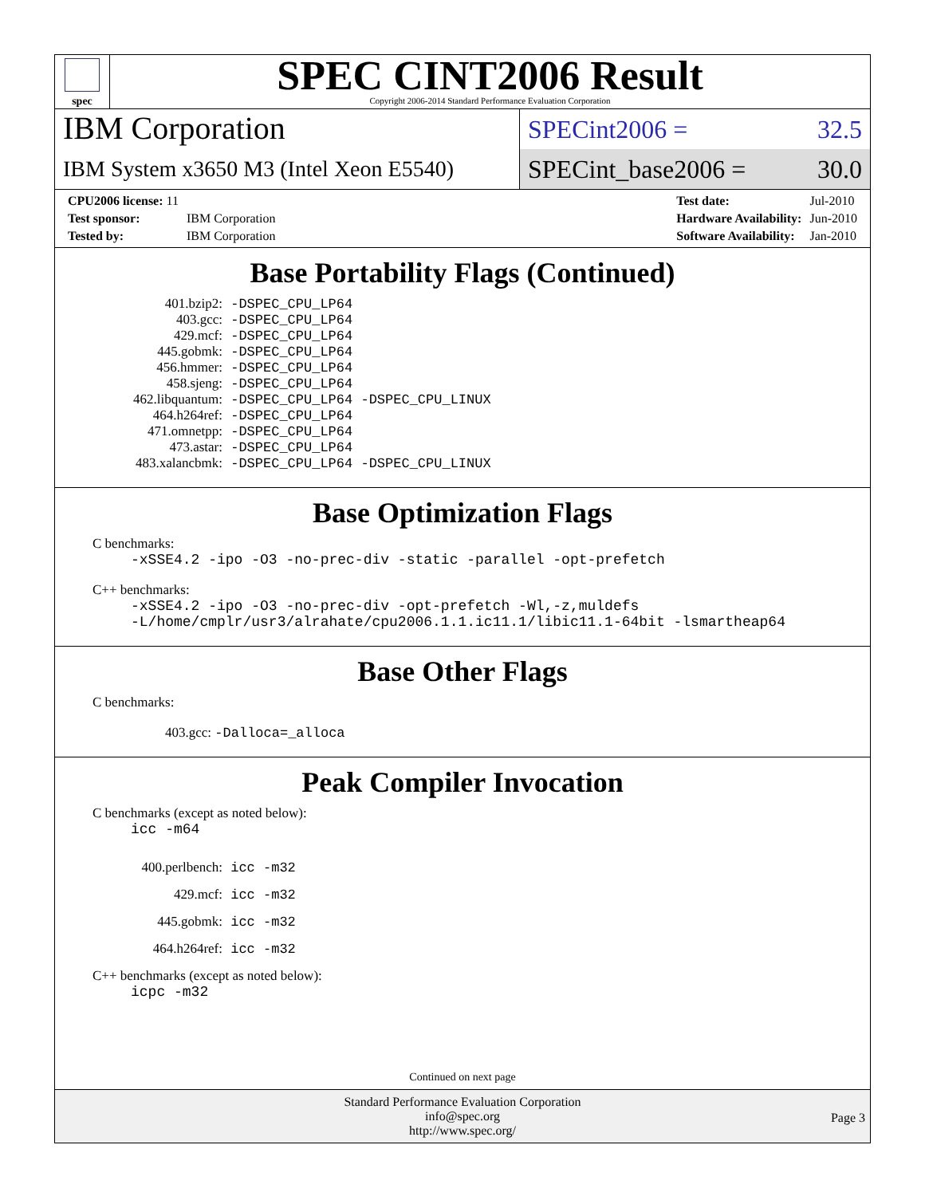spec
SPEC CINT2006 Result
Copyright 2006-2014 Standard Performance Evaluation Corporation
IBM Corporation
SPECint2006 = 32.5
IBM System x3650 M3 (Intel Xeon E5540)
SPECint_base2006 = 30.0
| CPU2006 license: 11 | |
| Test sponsor: | IBM Corporation |
| Tested by: | IBM Corporation |
| Test date: | Jul-2010 |
| Hardware Availability: | Jun-2010 |
| Software Availability: | Jan-2010 |
Base Portability Flags (Continued)
| 401.bzip2: | -DSPEC_CPU_LP64 |
| 403.gcc: | -DSPEC_CPU_LP64 |
| 429.mcf: | -DSPEC_CPU_LP64 |
| 445.gobmk: | -DSPEC_CPU_LP64 |
| 456.hmmer: | -DSPEC_CPU_LP64 |
| 458.sjeng: | -DSPEC_CPU_LP64 |
| 462.libquantum: | -DSPEC_CPU_LP64 -DSPEC_CPU_LINUX |
| 464.h264ref: | -DSPEC_CPU_LP64 |
| 471.omnetpp: | -DSPEC_CPU_LP64 |
| 473.astar: | -DSPEC_CPU_LP64 |
| 483.xalancbmk: | -DSPEC_CPU_LP64 -DSPEC_CPU_LINUX |
Base Optimization Flags
C benchmarks:
-xSSE4.2 -ipo -O3 -no-prec-div -static -parallel -opt-prefetch
C++ benchmarks:
-xSSE4.2 -ipo -O3 -no-prec-div -opt-prefetch -Wl,-z,muldefs
-L/home/cmplr/usr3/alrahate/cpu2006.1.1.ic11.1/libic11.1-64bit -lsmartheap64
Base Other Flags
C benchmarks:
403.gcc: -Dalloca=_alloca
Peak Compiler Invocation
C benchmarks (except as noted below):
icc -m64
| 400.perlbench: | icc -m32 |
| 429.mcf: | icc -m32 |
| 445.gobmk: | icc -m32 |
| 464.h264ref: | icc -m32 |
C++ benchmarks (except as noted below):
icpc -m32
Continued on next page
Standard Performance Evaluation Corporation
info@spec.org
http://www.spec.org/
Page 3